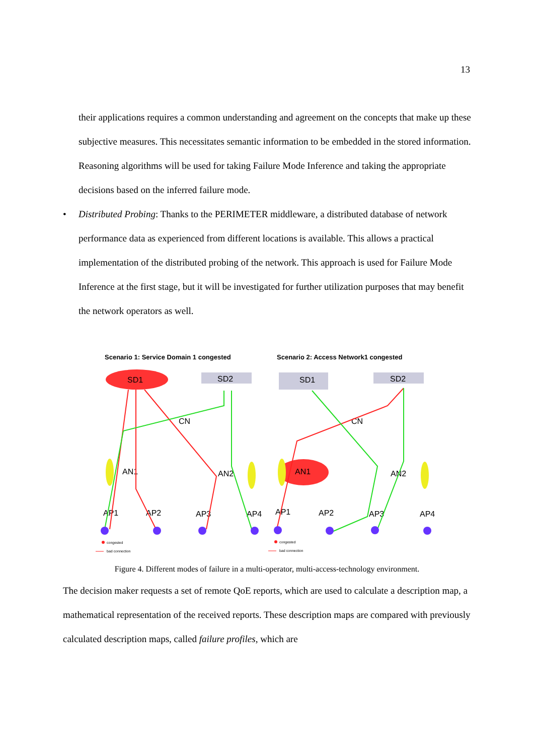13
their applications requires a common understanding and agreement on the concepts that make up these subjective measures. This necessitates semantic information to be embedded in the stored information. Reasoning algorithms will be used for taking Failure Mode Inference and taking the appropriate decisions based on the inferred failure mode.
• Distributed Probing: Thanks to the PERIMETER middleware, a distributed database of network performance data as experienced from different locations is available. This allows a practical implementation of the distributed probing of the network. This approach is used for Failure Mode Inference at the first stage, but it will be investigated for further utilization purposes that may benefit the network operators as well.
Scenario 1: Service Domain 1 congested
Scenario 2: Access Network1 congested
SD1
SD2
SD1
SD2
CN
CN
AN1
AN2
AN1
AN2
AP1
AP2
AP3
AP4
AP1
AP2
AP3
AP4
congested
bad connection
congested
bad connection
Figure 4. Different modes of failure in a multi-operator, multi-access-technology environment.
The decision maker requests a set of remote QoE reports, which are used to calculate a description map, a mathematical representation of the received reports. These description maps are compared with previously calculated description maps, called failure profiles, which are